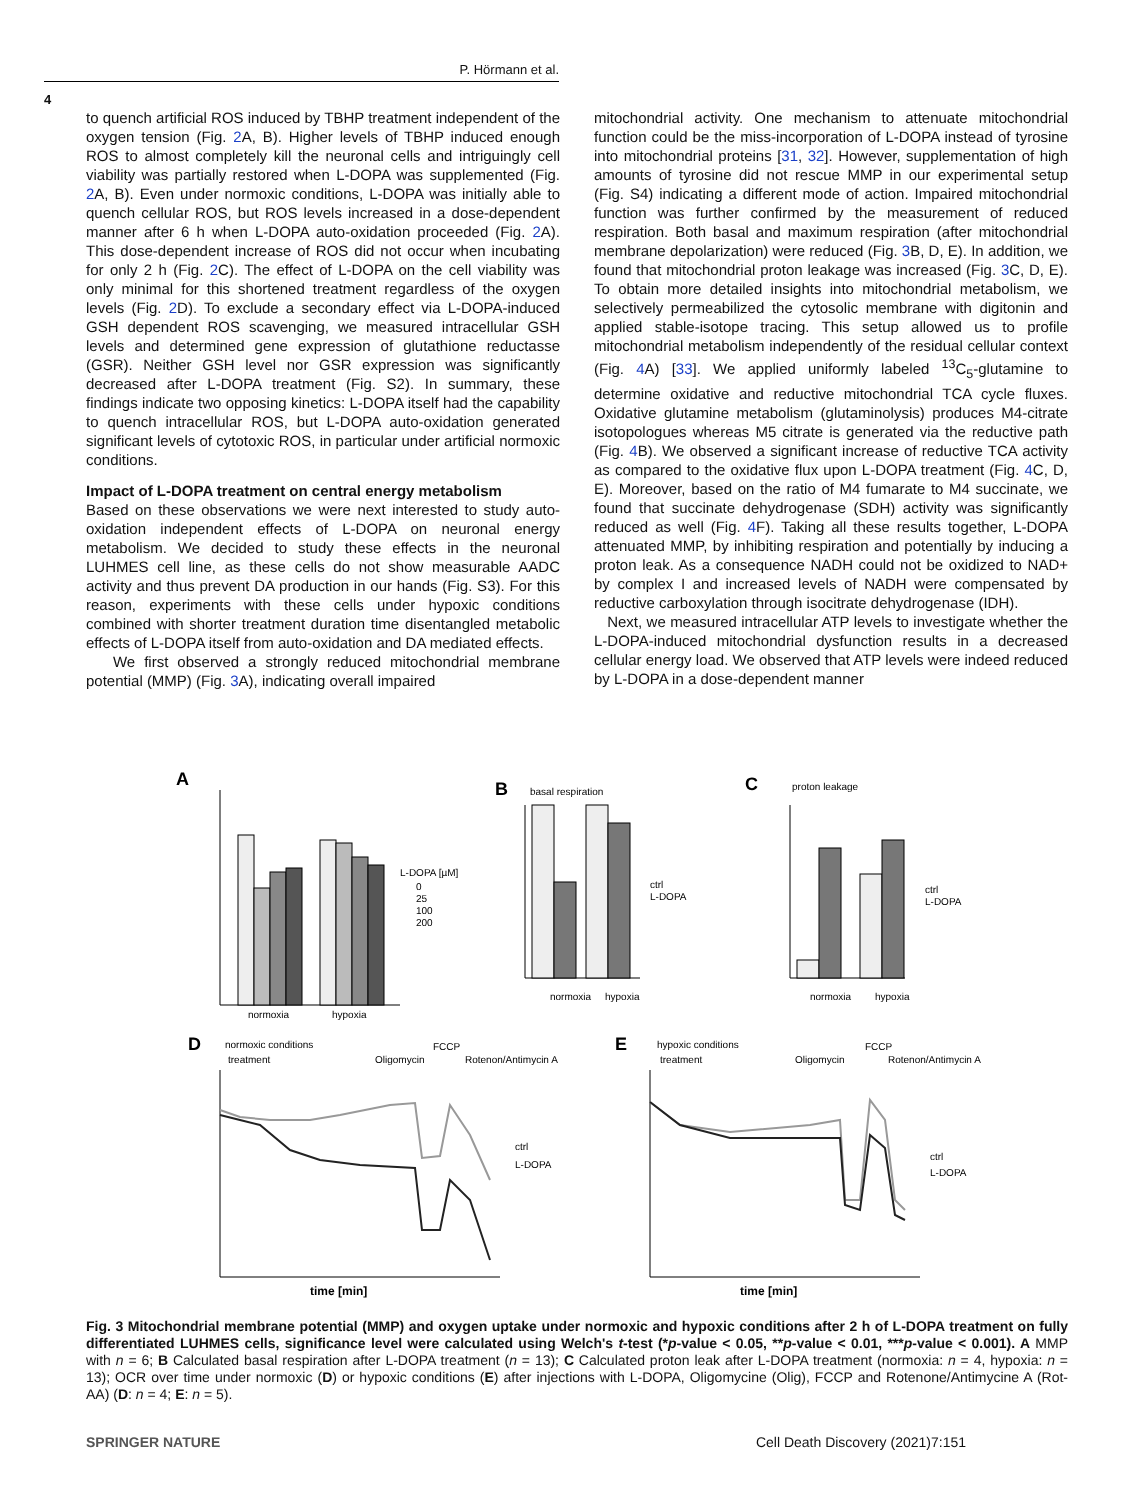P. Hörmann et al.
4
to quench artificial ROS induced by TBHP treatment independent of the oxygen tension (Fig. 2 A, B). Higher levels of TBHP induced enough ROS to almost completely kill the neuronal cells and intriguingly cell viability was partially restored when L-DOPA was supplemented (Fig. 2 A, B). Even under normoxic conditions, L-DOPA was initially able to quench cellular ROS, but ROS levels increased in a dose-dependent manner after 6 h when L-DOPA auto-oxidation proceeded (Fig. 2 A). This dose-dependent increase of ROS did not occur when incubating for only 2 h (Fig. 2 C). The effect of L-DOPA on the cell viability was only minimal for this shortened treatment regardless of the oxygen levels (Fig. 2 D). To exclude a secondary effect via L-DOPA-induced GSH dependent ROS scavenging, we measured intracellular GSH levels and determined gene expression of glutathione reductasse (GSR). Neither GSH level nor GSR expression was significantly decreased after L-DOPA treatment (Fig. S2). In summary, these findings indicate two opposing kinetics: L-DOPA itself had the capability to quench intracellular ROS, but L-DOPA auto-oxidation generated significant levels of cytotoxic ROS, in particular under artificial normoxic conditions.
Impact of L-DOPA treatment on central energy metabolism
Based on these observations we were next interested to study auto-oxidation independent effects of L-DOPA on neuronal energy metabolism. We decided to study these effects in the neuronal LUHMES cell line, as these cells do not show measurable AADC activity and thus prevent DA production in our hands (Fig. S3). For this reason, experiments with these cells under hypoxic conditions combined with shorter treatment duration time disentangled metabolic effects of L-DOPA itself from auto-oxidation and DA mediated effects.
We first observed a strongly reduced mitochondrial membrane potential (MMP) (Fig. 3 A), indicating overall impaired
mitochondrial activity. One mechanism to attenuate mitochondrial function could be the miss-incorporation of L-DOPA instead of tyrosine into mitochondrial proteins [31, 32]. However, supplementation of high amounts of tyrosine did not rescue MMP in our experimental setup (Fig. S4) indicating a different mode of action. Impaired mitochondrial function was further confirmed by the measurement of reduced respiration. Both basal and maximum respiration (after mitochondrial membrane depolarization) were reduced (Fig. 3 B, D, E). In addition, we found that mitochondrial proton leakage was increased (Fig. 3 C, D, E). To obtain more detailed insights into mitochondrial metabolism, we selectively permeabilized the cytosolic membrane with digitonin and applied stable-isotope tracing. This setup allowed us to profile mitochondrial metabolism independently of the residual cellular context (Fig. 4 A) [33]. We applied uniformly labeled <sup>13</sup>C<sub>5</sub>-glutamine to determine oxidative and reductive mitochondrial TCA cycle fluxes. Oxidative glutamine metabolism (glutaminolysis) produces M4-citrate isotopologues whereas M5 citrate is generated via the reductive path (Fig. 4 B). We observed a significant increase of reductive TCA activity as compared to the oxidative flux upon L-DOPA treatment (Fig. 4 C, D, E). Moreover, based on the ratio of M4 fumarate to M4 succinate, we found that succinate dehydrogenase (SDH) activity was significantly reduced as well (Fig. 4 F). Taking all these results together, L-DOPA attenuated MMP, by inhibiting respiration and potentially by inducing a proton leak. As a consequence NADH could not be oxidized to NAD+ by complex I and increased levels of NADH were compensated by reductive carboxylation through isocitrate dehydrogenase (IDH).
Next, we measured intracellular ATP levels to investigate whether the L-DOPA-induced mitochondrial dysfunction results in a decreased cellular energy load. We observed that ATP levels were indeed reduced by L-DOPA in a dose-dependent manner
A
normoxia
hypoxia
L-DOPA [µM]
0
25
100
200
B
basal respiration
ctrl
L-DOPA
normoxia
hypoxia
C
proton leakage
ctrl
L-DOPA
normoxia
hypoxia
D
normoxic conditions
treatment
Oligomycin
FCCP
Rotenon/Antimycin A
ctrl
L-DOPA
time [min]
E
hypoxic conditions
treatment
Oligomycin
FCCP
Rotenon/Antimycin A
ctrl
L-DOPA
time [min]
Fig. 3 Mitochondrial membrane potential (MMP) and oxygen uptake under normoxic and hypoxic conditions after 2 h of L-DOPA treatment on fully differentiated LUHMES cells, significance level were calculated using Welch's t-test (*p-value < 0.05, **p-value < 0.01, ***p-value < 0.001). A MMP with n = 6; B Calculated basal respiration after L-DOPA treatment (n = 13); C Calculated proton leak after L-DOPA treatment (normoxia: n = 4, hypoxia: n = 13); OCR over time under normoxic (D) or hypoxic conditions (E) after injections with L-DOPA, Oligomycine (Olig), FCCP and Rotenone/Antimycine A (Rot-AA) (D: n = 4; E: n = 5).
SPRINGER NATURE Cell Death Discovery (2021)7:151